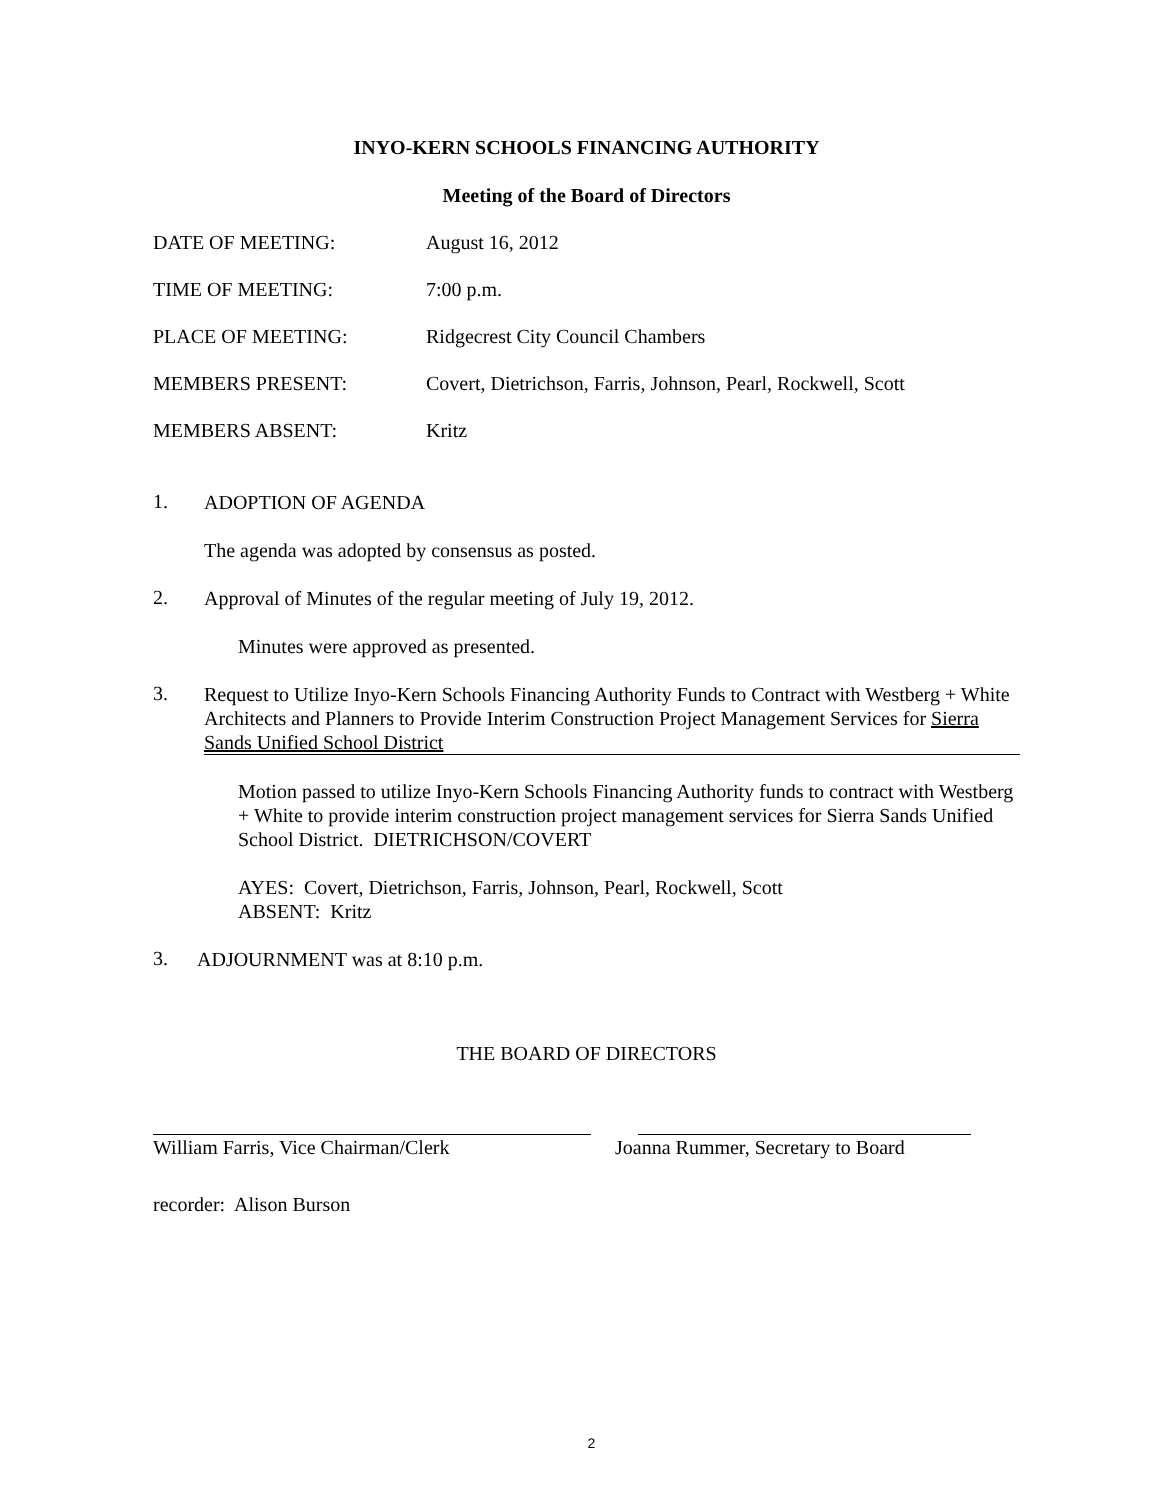INYO-KERN SCHOOLS FINANCING AUTHORITY
Meeting of the Board of Directors
DATE OF MEETING: August 16, 2012
TIME OF MEETING: 7:00 p.m.
PLACE OF MEETING: Ridgecrest City Council Chambers
MEMBERS PRESENT: Covert, Dietrichson, Farris, Johnson, Pearl, Rockwell, Scott
MEMBERS ABSENT: Kritz
1.
ADOPTION OF AGENDA
The agenda was adopted by consensus as posted.
2.
Approval of Minutes of the regular meeting of July 19, 2012.
Minutes were approved as presented.
3.
Request to Utilize Inyo-Kern Schools Financing Authority Funds to Contract with Westberg + White Architects and Planners to Provide Interim Construction Project Management Services for Sierra Sands Unified School District
Motion passed to utilize Inyo-Kern Schools Financing Authority funds to contract with Westberg + White to provide interim construction project management services for Sierra Sands Unified School District. DIETRICHSON/COVERT
AYES: Covert, Dietrichson, Farris, Johnson, Pearl, Rockwell, Scott
ABSENT: Kritz
3.
ADJOURNMENT was at 8:10 p.m.
THE BOARD OF DIRECTORS
William Farris, Vice Chairman/Clerk Joanna Rummer, Secretary to Board
recorder: Alison Burson
2